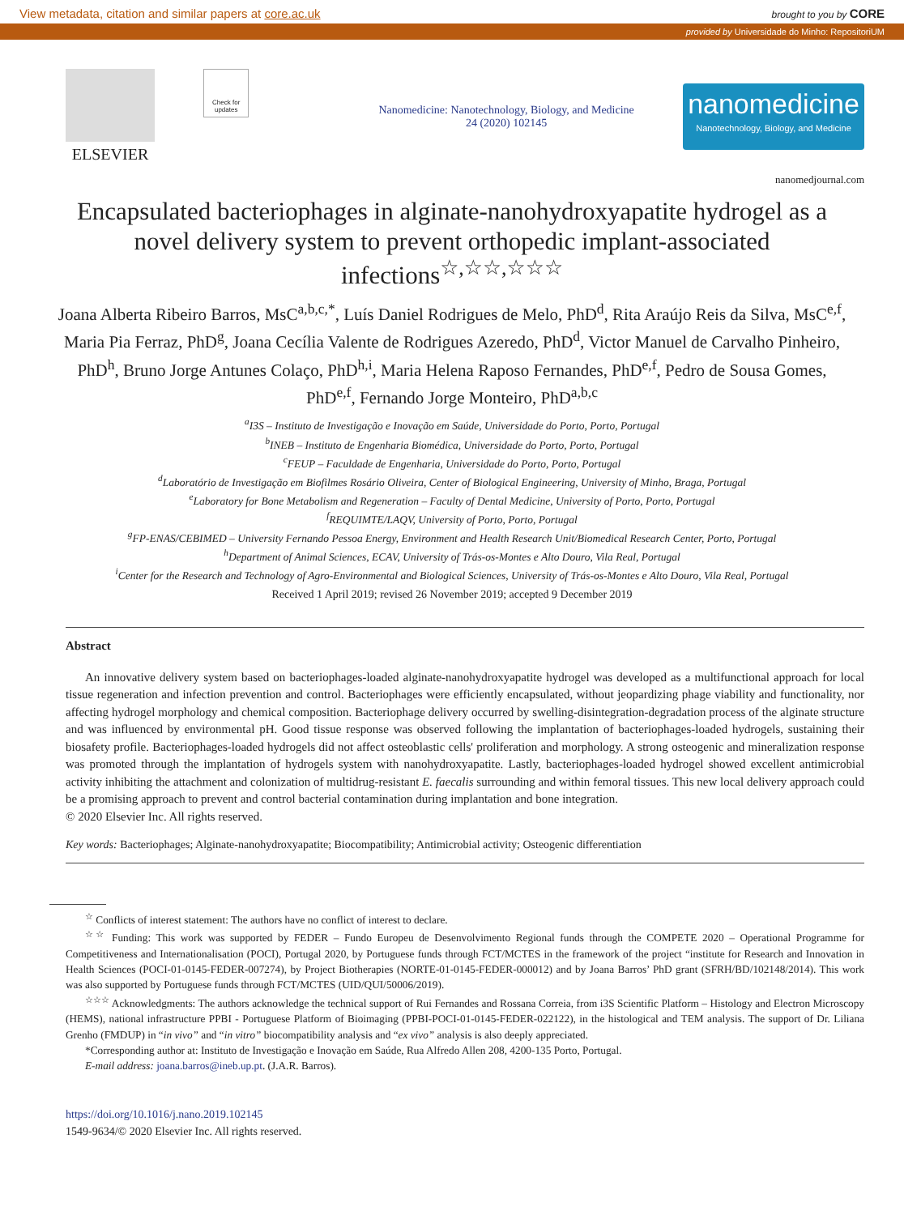View metadata, citation and similar papers at core.ac.uk brought to you by CORE
provided by Universidade do Minho: RepositoriUM
ELSEVIER
Check for updates
Nanomedicine: Nanotechnology, Biology, and Medicine
24 (2020) 102145
nanomedicine
Nanotechnology, Biology, and Medicine
nanomedjournal.com
Encapsulated bacteriophages in alginate-nanohydroxyapatite hydrogel as a novel delivery system to prevent orthopedic implant-associated infections<sup>☆,☆☆,☆☆☆</sup>
Joana Alberta Ribeiro Barros, MsC<sup>a,b,c,*</sup>, Luís Daniel Rodrigues de Melo, PhD<sup>d</sup>, Rita Araújo Reis da Silva, MsC<sup>e,f</sup>, Maria Pia Ferraz, PhD<sup>g</sup>, Joana Cecília Valente de Rodrigues Azeredo, PhD<sup>d</sup>, Victor Manuel de Carvalho Pinheiro, PhD<sup>h</sup>, Bruno Jorge Antunes Colaço, PhD<sup>h,i</sup>, Maria Helena Raposo Fernandes, PhD<sup>e,f</sup>, Pedro de Sousa Gomes, PhD<sup>e,f</sup>, Fernando Jorge Monteiro, PhD<sup>a,b,c</sup>
<sup>a</sup> I3S – Instituto de Investigação e Inovação em Saúde, Universidade do Porto, Porto, Portugal
<sup>b</sup> INEB – Instituto de Engenharia Biomédica, Universidade do Porto, Porto, Portugal
<sup>c</sup> FEUP – Faculdade de Engenharia, Universidade do Porto, Porto, Portugal
<sup>d</sup> Laboratório de Investigação em Biofilmes Rosário Oliveira, Center of Biological Engineering, University of Minho, Braga, Portugal
<sup>e</sup> Laboratory for Bone Metabolism and Regeneration – Faculty of Dental Medicine, University of Porto, Porto, Portugal
<sup>f</sup> REQUIMTE/LAQV, University of Porto, Porto, Portugal
<sup>g</sup> FP-ENAS/CEBIMED – University Fernando Pessoa Energy, Environment and Health Research Unit/Biomedical Research Center, Porto, Portugal
<sup>h</sup> Department of Animal Sciences, ECAV, University of Trás-os-Montes e Alto Douro, Vila Real, Portugal
<sup>i</sup> Center for the Research and Technology of Agro-Environmental and Biological Sciences, University of Trás-os-Montes e Alto Douro, Vila Real, Portugal
Received 1 April 2019; revised 26 November 2019; accepted 9 December 2019
Abstract
An innovative delivery system based on bacteriophages-loaded alginate-nanohydroxyapatite hydrogel was developed as a multifunctional approach for local tissue regeneration and infection prevention and control. Bacteriophages were efficiently encapsulated, without jeopardizing phage viability and functionality, nor affecting hydrogel morphology and chemical composition. Bacteriophage delivery occurred by swelling-disintegration-degradation process of the alginate structure and was influenced by environmental pH. Good tissue response was observed following the implantation of bacteriophages-loaded hydrogels, sustaining their biosafety profile. Bacteriophages-loaded hydrogels did not affect osteoblastic cells' proliferation and morphology. A strong osteogenic and mineralization response was promoted through the implantation of hydrogels system with nanohydroxyapatite. Lastly, bacteriophages-loaded hydrogel showed excellent antimicrobial activity inhibiting the attachment and colonization of multidrug-resistant E. faecalis surrounding and within femoral tissues. This new local delivery approach could be a promising approach to prevent and control bacterial contamination during implantation and bone integration.
© 2020 Elsevier Inc. All rights reserved.
Key words: Bacteriophages; Alginate-nanohydroxyapatite; Biocompatibility; Antimicrobial activity; Osteogenic differentiation
<sup>☆</sup> Conflicts of interest statement: The authors have no conflict of interest to declare.
<sup>☆☆</sup> Funding: This work was supported by FEDER – Fundo Europeu de Desenvolvimento Regional funds through the COMPETE 2020 – Operational Programme for Competitiveness and Internationalisation (POCI), Portugal 2020, by Portuguese funds through FCT/MCTES in the framework of the project “institute for Research and Innovation in Health Sciences (POCI-01-0145-FEDER-007274), by Project Biotherapies (NORTE-01-0145-FEDER-000012) and by Joana Barros’ PhD grant (SFRH/BD/102148/2014). This work was also supported by Portuguese funds through FCT/MCTES (UID/QUI/50006/2019).
<sup>☆☆☆</sup> Acknowledgments: The authors acknowledge the technical support of Rui Fernandes and Rossana Correia, from i3S Scientific Platform – Histology and Electron Microscopy (HEMS), national infrastructure PPBI - Portuguese Platform of Bioimaging (PPBI-POCI-01-0145-FEDER-022122), in the histological and TEM analysis. The support of Dr. Liliana Grenho (FMDUP) in “in vivo” and “in vitro” biocompatibility analysis and “ex vivo” analysis is also deeply appreciated.
*Corresponding author at: Instituto de Investigação e Inovação em Saúde, Rua Alfredo Allen 208, 4200-135 Porto, Portugal.
E-mail address: joana.barros@ineb.up.pt. (J.A.R. Barros).
https://doi.org/10.1016/j.nano.2019.102145
1549-9634/© 2020 Elsevier Inc. All rights reserved.